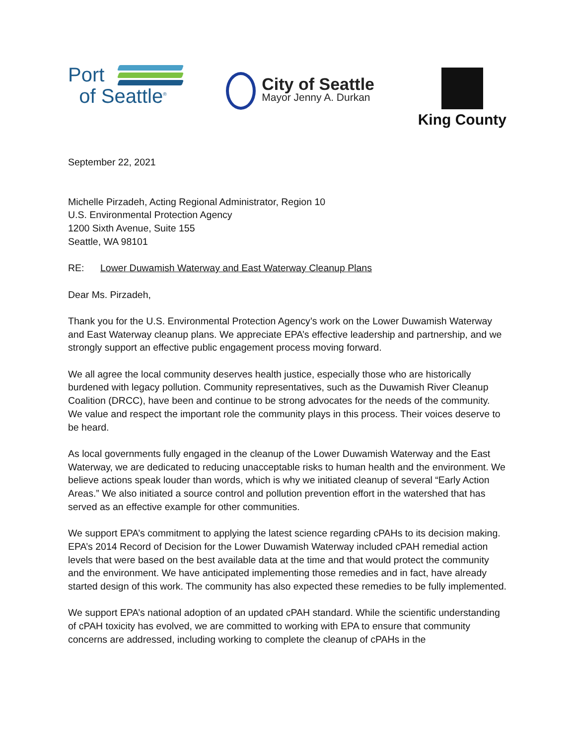Port
of Seattle<sup>®</sup>
City of Seattle
Mayor Jenny A. Durkan
King County
September 22, 2021
Michelle Pirzadeh, Acting Regional Administrator, Region 10
U.S. Environmental Protection Agency
1200 Sixth Avenue, Suite 155
Seattle, WA 98101
RE: Lower Duwamish Waterway and East Waterway Cleanup Plans
Dear Ms. Pirzadeh,
Thank you for the U.S. Environmental Protection Agency’s work on the Lower Duwamish Waterway and East Waterway cleanup plans. We appreciate EPA’s effective leadership and partnership, and we strongly support an effective public engagement process moving forward.
We all agree the local community deserves health justice, especially those who are historically burdened with legacy pollution. Community representatives, such as the Duwamish River Cleanup Coalition (DRCC), have been and continue to be strong advocates for the needs of the community. We value and respect the important role the community plays in this process. Their voices deserve to be heard.
As local governments fully engaged in the cleanup of the Lower Duwamish Waterway and the East Waterway, we are dedicated to reducing unacceptable risks to human health and the environment. We believe actions speak louder than words, which is why we initiated cleanup of several “Early Action Areas.” We also initiated a source control and pollution prevention effort in the watershed that has served as an effective example for other communities.
We support EPA’s commitment to applying the latest science regarding cPAHs to its decision making. EPA’s 2014 Record of Decision for the Lower Duwamish Waterway included cPAH remedial action levels that were based on the best available data at the time and that would protect the community and the environment. We have anticipated implementing those remedies and in fact, have already started design of this work. The community has also expected these remedies to be fully implemented.
We support EPA’s national adoption of an updated cPAH standard. While the scientific understanding of cPAH toxicity has evolved, we are committed to working with EPA to ensure that community concerns are addressed, including working to complete the cleanup of cPAHs in the